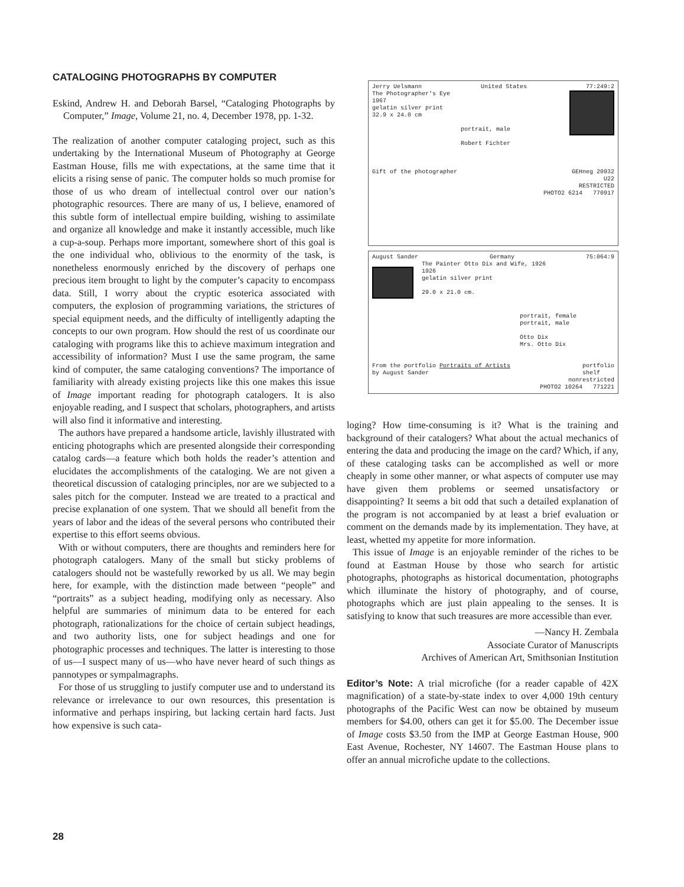CATALOGING PHOTOGRAPHS BY COMPUTER
Eskind, Andrew H. and Deborah Barsel, “Cataloging Photographs by Computer,” Image, Volume 21, no. 4, December 1978, pp. 1-32.
The realization of another computer cataloging project, such as this undertaking by the International Museum of Photography at George Eastman House, fills me with expectations, at the same time that it elicits a rising sense of panic. The computer holds so much promise for those of us who dream of intellectual control over our nation’s photographic resources. There are many of us, I believe, enamored of this subtle form of intellectual empire building, wishing to assimilate and organize all knowledge and make it instantly accessible, much like a cup-a-soup. Perhaps more important, somewhere short of this goal is the one individual who, oblivious to the enormity of the task, is nonetheless enormously enriched by the discovery of perhaps one precious item brought to light by the computer’s capacity to encompass data. Still, I worry about the cryptic esoterica associated with computers, the explosion of programming variations, the strictures of special equipment needs, and the difficulty of intelligently adapting the concepts to our own program. How should the rest of us coordinate our cataloging with programs like this to achieve maximum integration and accessibility of information? Must I use the same program, the same kind of computer, the same cataloging conventions? The importance of familiarity with already existing projects like this one makes this issue of Image important reading for photograph catalogers. It is also enjoyable reading, and I suspect that scholars, photographers, and artists will also find it informative and interesting.
The authors have prepared a handsome article, lavishly illustrated with enticing photographs which are presented alongside their corresponding catalog cards—a feature which both holds the reader’s attention and elucidates the accomplishments of the cataloging. We are not given a theoretical discussion of cataloging principles, nor are we subjected to a sales pitch for the computer. Instead we are treated to a practical and precise explanation of one system. That we should all benefit from the years of labor and the ideas of the several persons who contributed their expertise to this effort seems obvious.
With or without computers, there are thoughts and reminders here for photograph catalogers. Many of the small but sticky problems of catalogers should not be wastefully reworked by us all. We may begin here, for example, with the distinction made between “people” and “portraits” as a subject heading, modifying only as necessary. Also helpful are summaries of minimum data to be entered for each photograph, rationalizations for the choice of certain subject headings, and two authority lists, one for subject headings and one for photographic processes and techniques. The latter is interesting to those of us—I suspect many of us—who have never heard of such things as pannotypes or sympalmagraphs.
For those of us struggling to justify computer use and to understand its relevance or irrelevance to our own resources, this presentation is informative and perhaps inspiring, but lacking certain hard facts. Just how expensive is such cata-
Jerry Uelsmann United States 77:249:2
The Photographer's Eye
1967
gelatin silver print
32.9 x 24.0 cm
portrait, male
Robert Fichter
Gift of the photographer GEHneg 20932
U22
RESTRICTED
PHOTO2 6214 770917
August Sander Germany 75:064:9
The Painter Otto Dix and Wife, 1926
1926
gelatin silver print
29.0 x 21.0 cm.
portrait, female
portrait, male
Otto Dix
Mrs. Otto Dix
From the portfolio Portraits of Artists
by August Sander portfolio
shelf
nonrestricted
PHOTO2 10264 771221
loging? How time-consuming is it? What is the training and background of their catalogers? What about the actual mechanics of entering the data and producing the image on the card? Which, if any, of these cataloging tasks can be accomplished as well or more cheaply in some other manner, or what aspects of computer use may have given them problems or seemed unsatisfactory or disappointing? It seems a bit odd that such a detailed explanation of the program is not accompanied by at least a brief evaluation or comment on the demands made by its implementation. They have, at least, whetted my appetite for more information.
This issue of Image is an enjoyable reminder of the riches to be found at Eastman House by those who search for artistic photographs, photographs as historical documentation, photographs which illuminate the history of photography, and of course, photographs which are just plain appealing to the senses. It is satisfying to know that such treasures are more accessible than ever.
—Nancy H. Zembala
Associate Curator of Manuscripts
Archives of American Art, Smithsonian Institution
Editor’s Note: A trial microfiche (for a reader capable of 42X magnification) of a state-by-state index to over 4,000 19th century photographs of the Pacific West can now be obtained by museum members for $4.00, others can get it for $5.00. The December issue of Image costs $3.50 from the IMP at George Eastman House, 900 East Avenue, Rochester, NY 14607. The Eastman House plans to offer an annual microfiche update to the collections.
28